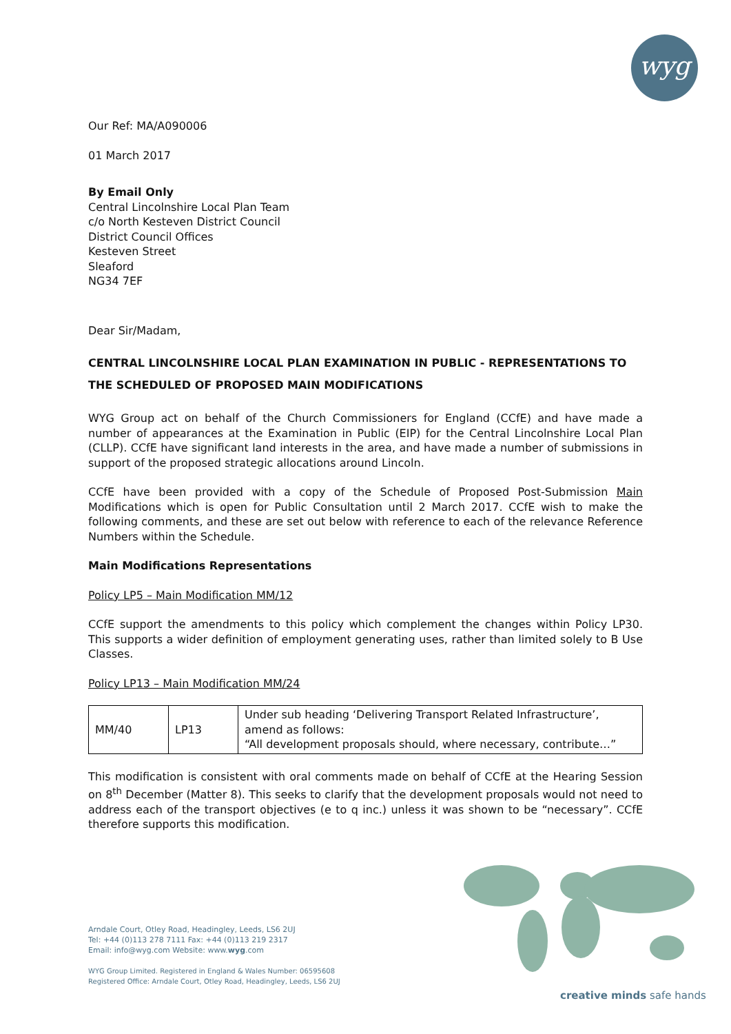wyg
Our Ref: MA/A090006
01 March 2017
By Email Only
Central Lincolnshire Local Plan Team
c/o North Kesteven District Council
District Council Offices
Kesteven Street
Sleaford
NG34 7EF
Dear Sir/Madam,
CENTRAL LINCOLNSHIRE LOCAL PLAN EXAMINATION IN PUBLIC - REPRESENTATIONS TO THE SCHEDULED OF PROPOSED MAIN MODIFICATIONS
WYG Group act on behalf of the Church Commissioners for England (CCfE) and have made a number of appearances at the Examination in Public (EIP) for the Central Lincolnshire Local Plan (CLLP). CCfE have significant land interests in the area, and have made a number of submissions in support of the proposed strategic allocations around Lincoln.
CCfE have been provided with a copy of the Schedule of Proposed Post-Submission Main Modifications which is open for Public Consultation until 2 March 2017. CCfE wish to make the following comments, and these are set out below with reference to each of the relevance Reference Numbers within the Schedule.
Main Modifications Representations
Policy LP5 – Main Modification MM/12
CCfE support the amendments to this policy which complement the changes within Policy LP30. This supports a wider definition of employment generating uses, rather than limited solely to B Use Classes.
Policy LP13 – Main Modification MM/24
| MM/40 | LP13 | Under sub heading ‘Delivering Transport Related Infrastructure’, amend as follows: “All development proposals should, where necessary, contribute…” |
This modification is consistent with oral comments made on behalf of CCfE at the Hearing Session on 8<sup>th</sup> December (Matter 8). This seeks to clarify that the development proposals would not need to address each of the transport objectives (e to q inc.) unless it was shown to be “necessary”. CCfE therefore supports this modification.
Arndale Court, Otley Road, Headingley, Leeds, LS6 2UJ
Tel: +44 (0)113 278 7111 Fax: +44 (0)113 219 2317
Email: info@wyg.com Website: www.wyg.com
WYG Group Limited. Registered in England & Wales Number: 06595608
Registered Office: Arndale Court, Otley Road, Headingley, Leeds, LS6 2UJ
creative minds safe hands